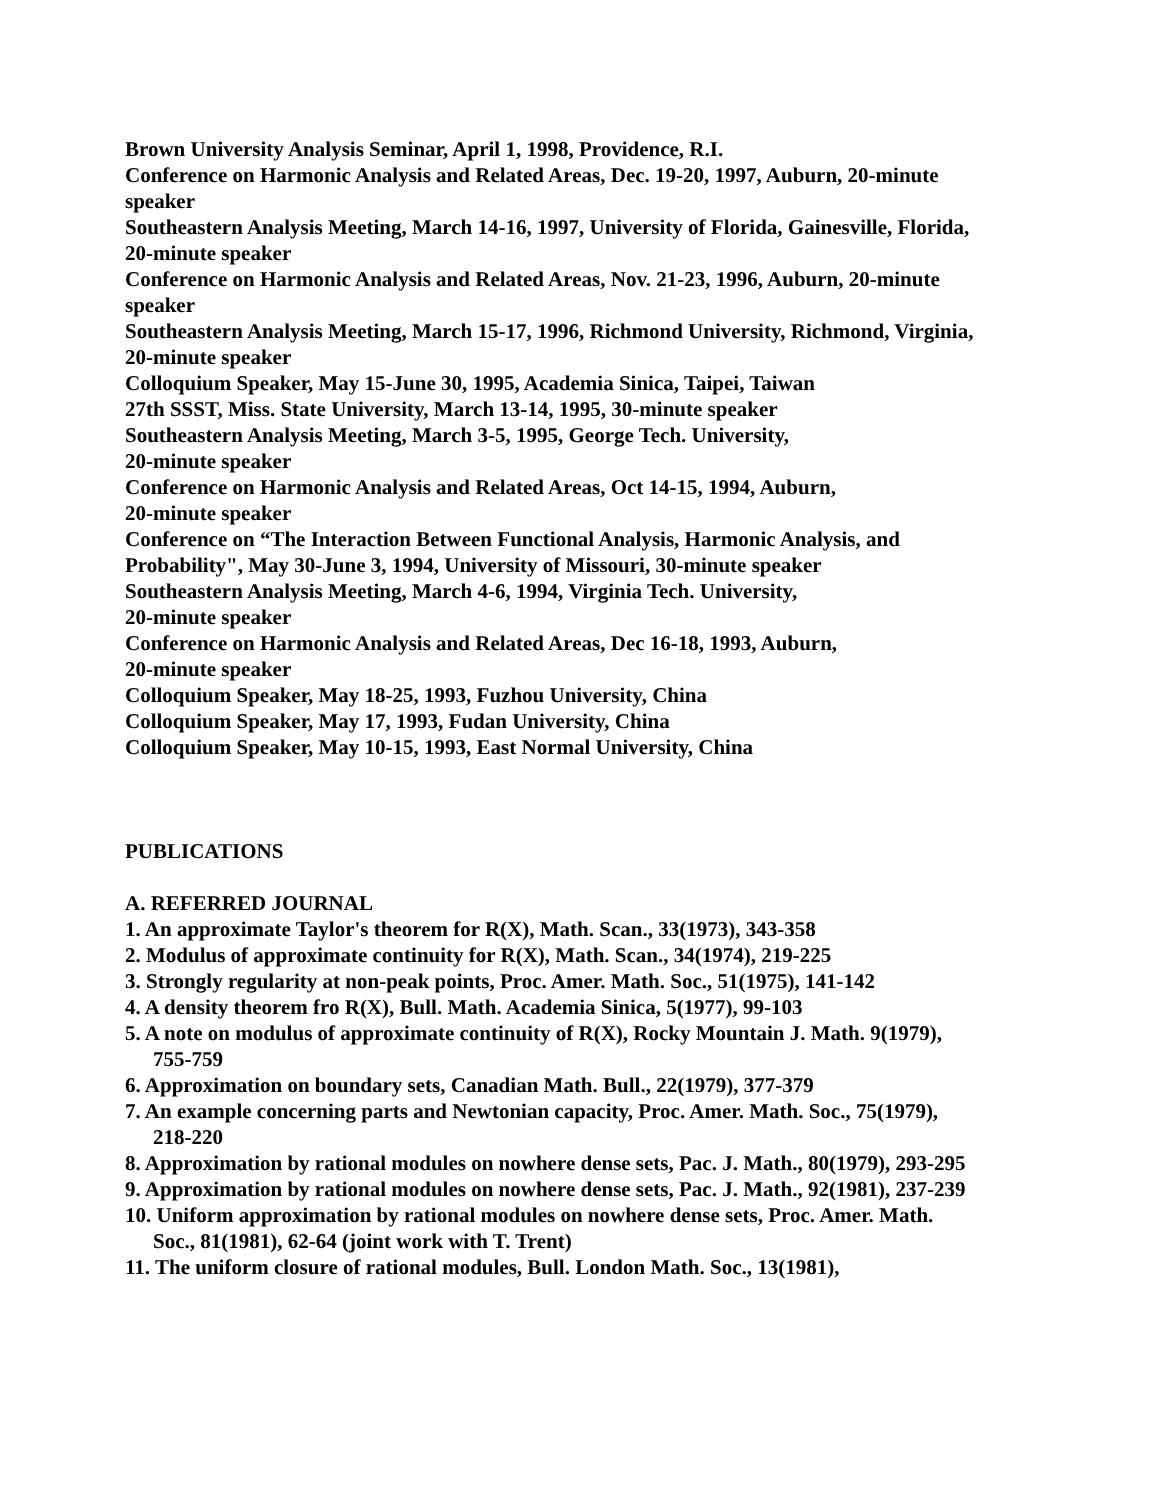Brown University Analysis Seminar, April 1, 1998, Providence, R.I.
Conference on Harmonic Analysis and Related Areas, Dec. 19-20, 1997, Auburn, 20-minute speaker
Southeastern Analysis Meeting, March 14-16, 1997, University of Florida, Gainesville, Florida, 20-minute speaker
Conference on Harmonic Analysis and Related Areas, Nov. 21-23, 1996, Auburn, 20-minute speaker
Southeastern Analysis Meeting, March 15-17, 1996, Richmond University, Richmond, Virginia, 20-minute speaker
Colloquium Speaker, May 15-June 30, 1995, Academia Sinica, Taipei, Taiwan
27th SSST, Miss. State University, March 13-14, 1995, 30-minute speaker
Southeastern Analysis Meeting, March 3-5, 1995, George Tech. University,
20-minute speaker
Conference on Harmonic Analysis and Related Areas, Oct 14-15, 1994, Auburn,
20-minute speaker
Conference on “The Interaction Between Functional Analysis, Harmonic Analysis, and Probability", May 30-June 3, 1994, University of Missouri, 30-minute speaker
Southeastern Analysis Meeting, March 4-6, 1994, Virginia Tech. University,
20-minute speaker
Conference on Harmonic Analysis and Related Areas, Dec 16-18, 1993, Auburn,
20-minute speaker
Colloquium Speaker, May 18-25, 1993, Fuzhou University, China
Colloquium Speaker, May 17, 1993, Fudan University, China
Colloquium Speaker, May 10-15, 1993, East Normal University, China
PUBLICATIONS
A. REFERRED JOURNAL
1. An approximate Taylor's theorem for R(X), Math. Scan., 33(1973), 343-358
2. Modulus of approximate continuity for R(X), Math. Scan., 34(1974), 219-225
3. Strongly regularity at non-peak points, Proc. Amer. Math. Soc., 51(1975), 141-142
4. A density theorem fro R(X), Bull. Math. Academia Sinica, 5(1977), 99-103
5. A note on modulus of approximate continuity of R(X), Rocky Mountain J. Math. 9(1979), 755-759
6. Approximation on boundary sets, Canadian Math. Bull., 22(1979), 377-379
7. An example concerning parts and Newtonian capacity, Proc. Amer. Math. Soc., 75(1979), 218-220
8. Approximation by rational modules on nowhere dense sets, Pac. J. Math., 80(1979), 293-295
9. Approximation by rational modules on nowhere dense sets, Pac. J. Math., 92(1981), 237-239
10. Uniform approximation by rational modules on nowhere dense sets, Proc. Amer. Math. Soc., 81(1981), 62-64 (joint work with T. Trent)
11. The uniform closure of rational modules, Bull. London Math. Soc., 13(1981),